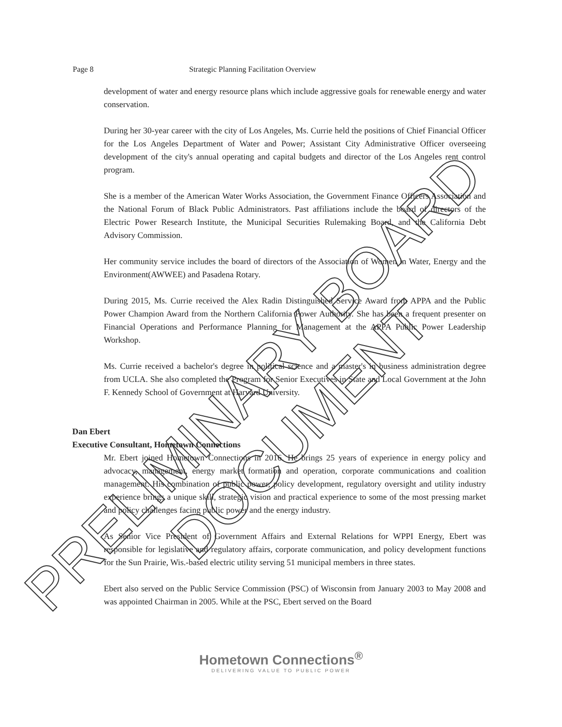Page 8 Strategic Planning Facilitation Overview
development of water and energy resource plans which include aggressive goals for renewable energy and water conservation.
During her 30-year career with the city of Los Angeles, Ms. Currie held the positions of Chief Financial Officer for the Los Angeles Department of Water and Power; Assistant City Administrative Officer overseeing development of the city's annual operating and capital budgets and director of the Los Angeles rent control program.
She is a member of the American Water Works Association, the Government Finance Officers Association and the National Forum of Black Public Administrators. Past affiliations include the board of directors of the Electric Power Research Institute, the Municipal Securities Rulemaking Board, and the California Debt Advisory Commission.
Her community service includes the board of directors of the Association of Women in Water, Energy and the Environment(AWWEE) and Pasadena Rotary.
During 2015, Ms. Currie received the Alex Radin Distinguished Service Award from APPA and the Public Power Champion Award from the Northern California Power Authority. She has been a frequent presenter on Financial Operations and Performance Planning for Management at the APPA Public Power Leadership Workshop.
Ms. Currie received a bachelor's degree in political science and a master's in business administration degree from UCLA. She also completed the Program for Senior Executives in State and Local Government at the John F. Kennedy School of Government at Harvard University.
Dan Ebert
Executive Consultant, Hometown Connections
Mr. Ebert joined Hometown Connections in 2016. He brings 25 years of experience in energy policy and advocacy, management, energy market formation and operation, corporate communications and coalition management. His combination of public power, policy development, regulatory oversight and utility industry experience brings a unique skill, strategic vision and practical experience to some of the most pressing market and policy challenges facing public power and the energy industry.
As Senior Vice President of Government Affairs and External Relations for WPPI Energy, Ebert was responsible for legislative and regulatory affairs, corporate communication, and policy development functions for the Sun Prairie, Wis.-based electric utility serving 51 municipal members in three states.
Ebert also served on the Public Service Commission (PSC) of Wisconsin from January 2003 to May 2008 and was appointed Chairman in 2005. While at the PSC, Ebert served on the Board
Hometown Connections<sup>®</sup>
DELIVERING VALUE TO PUBLIC POWER
PRELIMINARY BOARD DOCUMENT